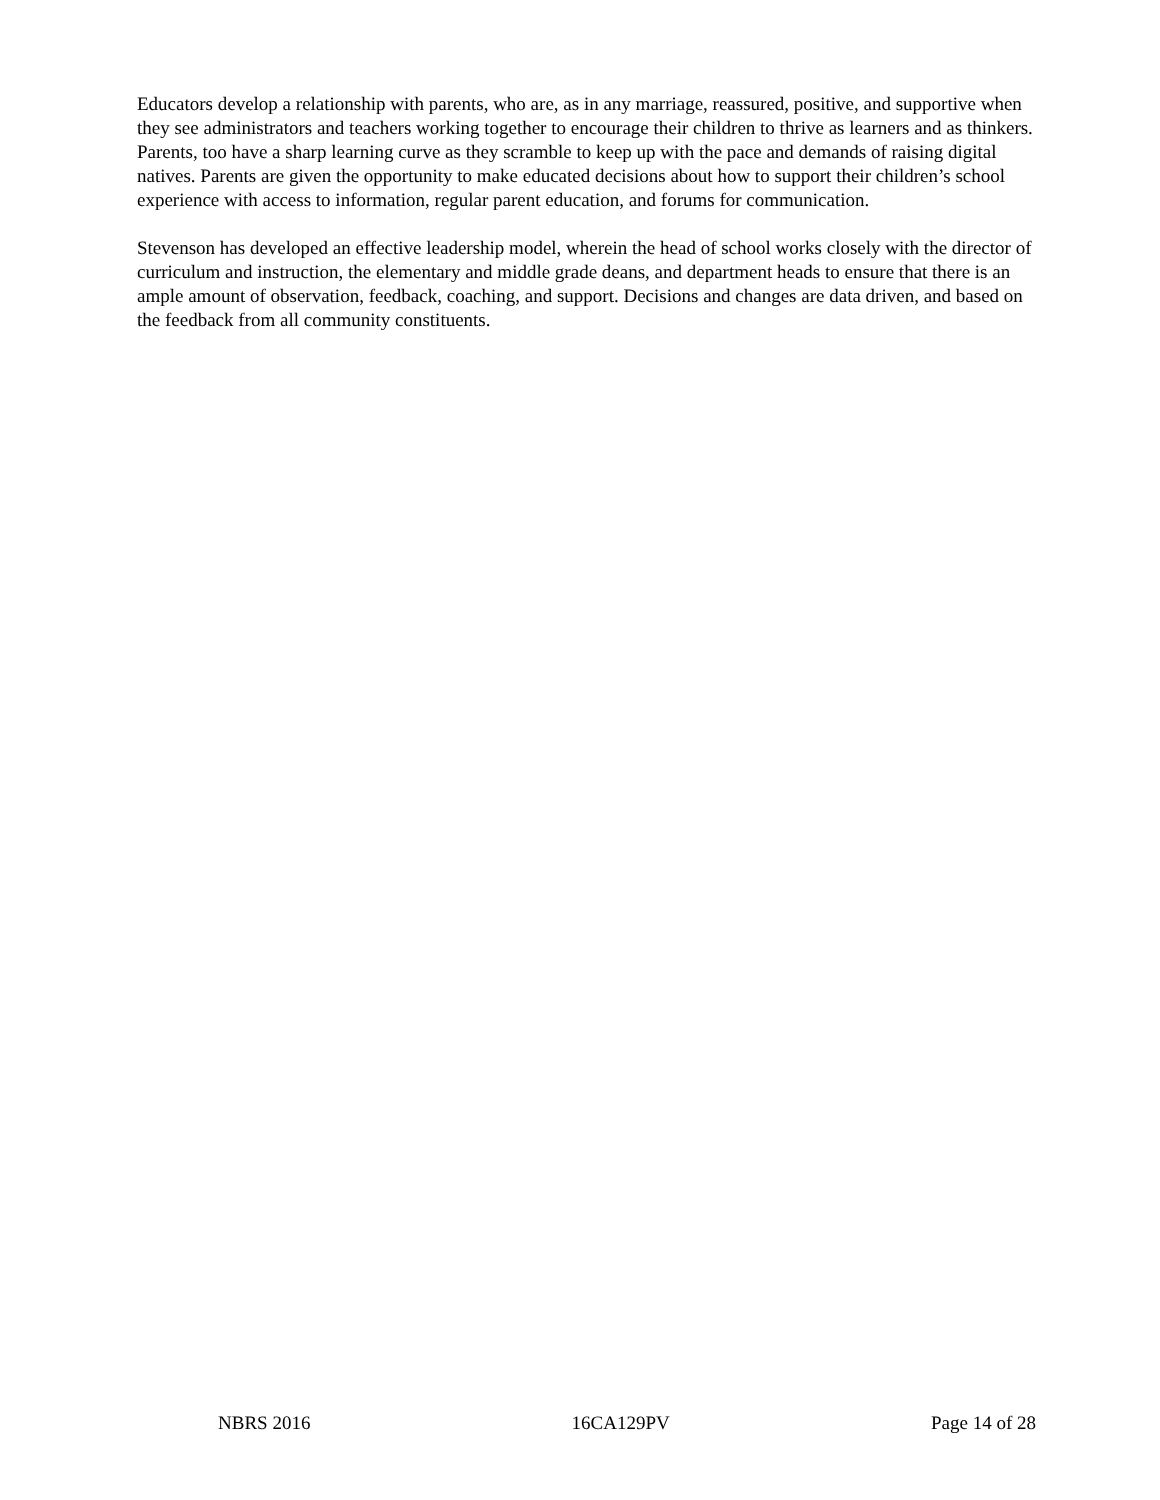Educators develop a relationship with parents, who are, as in any marriage, reassured, positive, and supportive when they see administrators and teachers working together to encourage their children to thrive as learners and as thinkers. Parents, too have a sharp learning curve as they scramble to keep up with the pace and demands of raising digital natives. Parents are given the opportunity to make educated decisions about how to support their children’s school experience with access to information, regular parent education, and forums for communication.
Stevenson has developed an effective leadership model, wherein the head of school works closely with the director of curriculum and instruction, the elementary and middle grade deans, and department heads to ensure that there is an ample amount of observation, feedback, coaching, and support. Decisions and changes are data driven, and based on the feedback from all community constituents.
NBRS 2016 16CA129PV Page 14 of 28